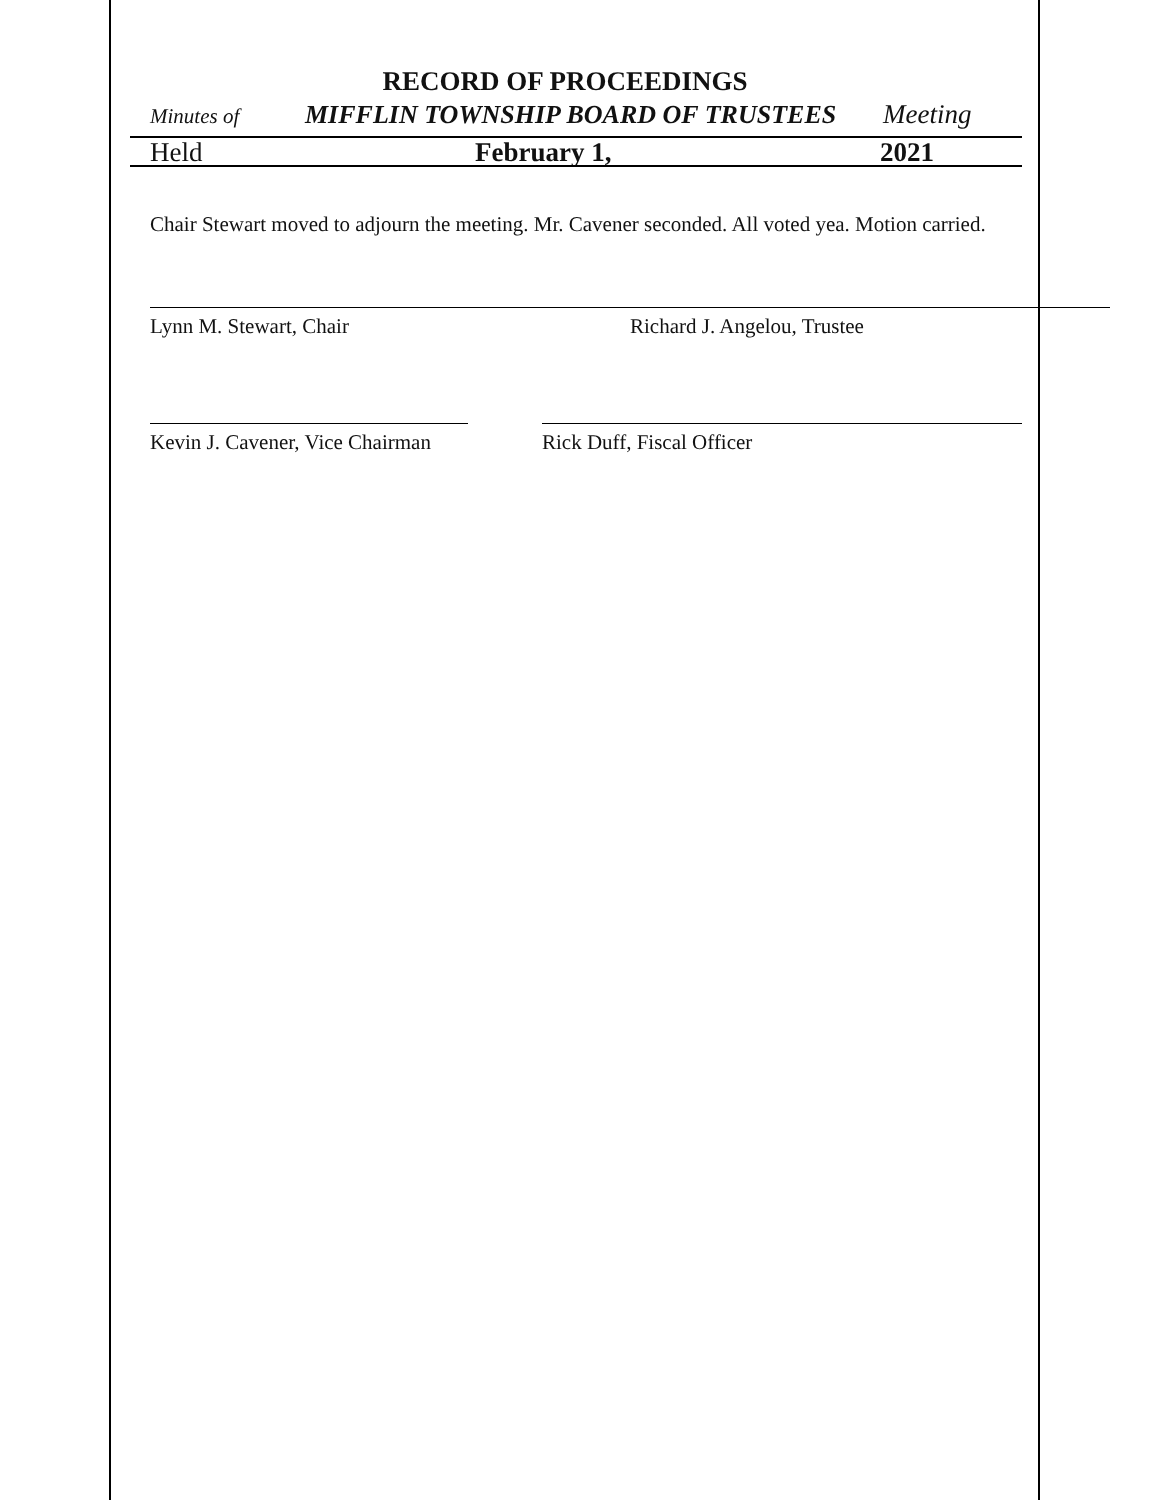RECORD OF PROCEEDINGS
Minutes of MIFFLIN TOWNSHIP BOARD OF TRUSTEES Meeting
Held February 1, 2021
Chair Stewart moved to adjourn the meeting. Mr. Cavener seconded. All voted yea. Motion carried.
Lynn M. Stewart, Chair Richard J. Angelou, Trustee
Kevin J. Cavener, Vice Chairman Rick Duff, Fiscal Officer